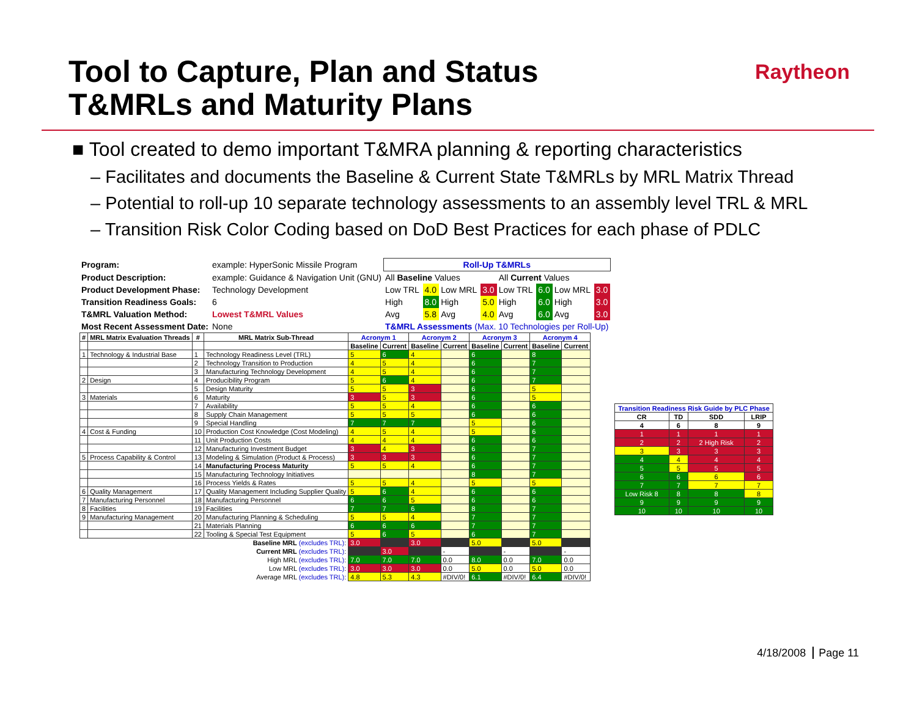Tool to Capture, Plan and Status
T&MRLs and Maturity Plans
Raytheon
■ Tool created to demo important T&MRA planning & reporting characteristics
– Facilitates and documents the Baseline & Current State T&MRLs by MRL Matrix Thread
– Potential to roll-up 10 separate technology assessments to an assembly level TRL & MRL
– Transition Risk Color Coding based on DoD Best Practices for each phase of PDLC
| Program: | example: HyperSonic Missile Program | Roll-Up T&MRLs | | | | | | | |
| Product Description: | example: Guidance & Navigation Unit (GNU) | All Baseline Values | | | | All Current Values | | | |
| Product Development Phase: | Technology Development | Low TRL | 4.0 | Low MRL | 3.0 | Low TRL | 6.0 | Low MRL | 3.0 |
| Transition Readiness Goals: | 6 | High | 8.0 | High | 5.0 | High | 6.0 | High | 3.0 |
| T&MRL Valuation Method: | Lowest T&MRL Values | Avg | 5.8 | Avg | 4.0 | Avg | 6.0 | Avg | 3.0 |
| Most Recent Assessment Date: | None | T&MRL Assessments (Max. 10 Technologies per Roll-Up) | | | | | | | |
| # | MRL Matrix Evaluation Threads | # | MRL Matrix Sub-Thread | Acronym 1 | | Acronym 2 | | Acronym 3 | | Acronym 4 | |
| --- | --- | --- | --- | --- | --- | --- | --- | --- | --- | --- | --- |
| | | | | Baseline | Current | Baseline | Current | Baseline | Current | Baseline | Current |
| 1 | Technology & Industrial Base | 1 | Technology Readiness Level (TRL) | 5 | 6 | 4 | | 6 | | 8 | |
| | | 2 | Technology Transition to Production | 4 | 5 | 4 | | 6 | | 7 | |
| | | 3 | Manufacturing Technology Development | 4 | 5 | 4 | | 6 | | 7 | |
| 2 | Design | 4 | Producibility Program | 5 | 6 | 4 | | 6 | | 7 | |
| | | 5 | Design Maturity | 5 | 5 | 3 | | 6 | | 5 | |
| 3 | Materials | 6 | Maturity | 3 | 5 | 3 | | 6 | | 5 | |
| | | 7 | Availability | 5 | 5 | 4 | | 6 | | 6 | |
| | | 8 | Supply Chain Management | 5 | 5 | 5 | | 6 | | 6 | |
| | | 9 | Special Handling | 7 | 7 | 7 | | 5 | | 6 | |
| 4 | Cost & Funding | 10 | Production Cost Knowledge (Cost Modeling) | 4 | 5 | 4 | | 5 | | 6 | |
| | | 11 | Unit Production Costs | 4 | 4 | 4 | | 6 | | 6 | |
| | | 12 | Manufacturing Investment Budget | 3 | 4 | 3 | | 6 | | 7 | |
| 5 | Process Capability & Control | 13 | Modeling & Simulation (Product & Process) | 3 | 3 | 3 | | 6 | | 7 | |
| | | 14 | Manufacturing Process Maturity | 5 | 5 | 4 | | 6 | | 7 | |
| | | 15 | Manufacturing Technology Initiatives | | | | | 8 | | 7 | |
| | | 16 | Process Yields & Rates | 5 | 5 | 4 | | 5 | | 5 | |
| 6 | Quality Management | 17 | Quality Management Including Supplier Quality | 5 | 6 | 4 | | 6 | | 6 | |
| 7 | Manufacturing Personnel | 18 | Manufacturing Personnel | 6 | 6 | 5 | | 6 | | 6 | |
| 8 | Facilities | 19 | Facilities | 7 | 7 | 6 | | 8 | | 7 | |
| 9 | Manufacturing Management | 20 | Manufacturing Planning & Scheduling | 5 | 5 | 4 | | 7 | | 7 | |
| | | 21 | Materials Planning | 6 | 6 | 6 | | 7 | | 7 | |
| | | 22 | Tooling & Special Test Equipment | 5 | 6 | 5 | | 6 | | 7 | |
| Baseline MRL (excludes TRL) : | | | | 3.0 | | 3.0 | | 5.0 | | 5.0 | |
| Current MRL (excludes TRL) : | | | | | 3.0 | | - | | - | | - |
| High MRL (excludes TRL) : | | | | 7.0 | 7.0 | 7.0 | 0.0 | 8.0 | 0.0 | 7.0 | 0.0 |
| Low MRL (excludes TRL) : | | | | 3.0 | 3.0 | 3.0 | 0.0 | 5.0 | 0.0 | 5.0 | 0.0 |
| Average MRL (excludes TRL) : | | | | 4.8 | 5.3 | 4.3 | #DIV/0! | 6.1 | #DIV/0! | 6.4 | #DIV/0! |
| Transition Readiness Risk Guide by PLC Phase | | | |
| --- | --- | --- | --- |
| CR | TD | SDD | LRIP |
| 4 | 6 | 8 | 9 |
| 1 | 1 | 1 | 1 |
| 2 | 2 | 2 High Risk | 2 |
| 3 | 3 | 3 | 3 |
| 4 | 4 | 4 | 4 |
| 5 | 5 | 5 | 5 |
| 6 | 6 | 6 | 6 |
| 7 | 7 | 7 | 7 |
| Low Risk 8 | 8 | 8 | 8 |
| 9 | 9 | 9 | 9 |
| 10 | 10 | 10 | 10 |
4/18/2008 Page 11